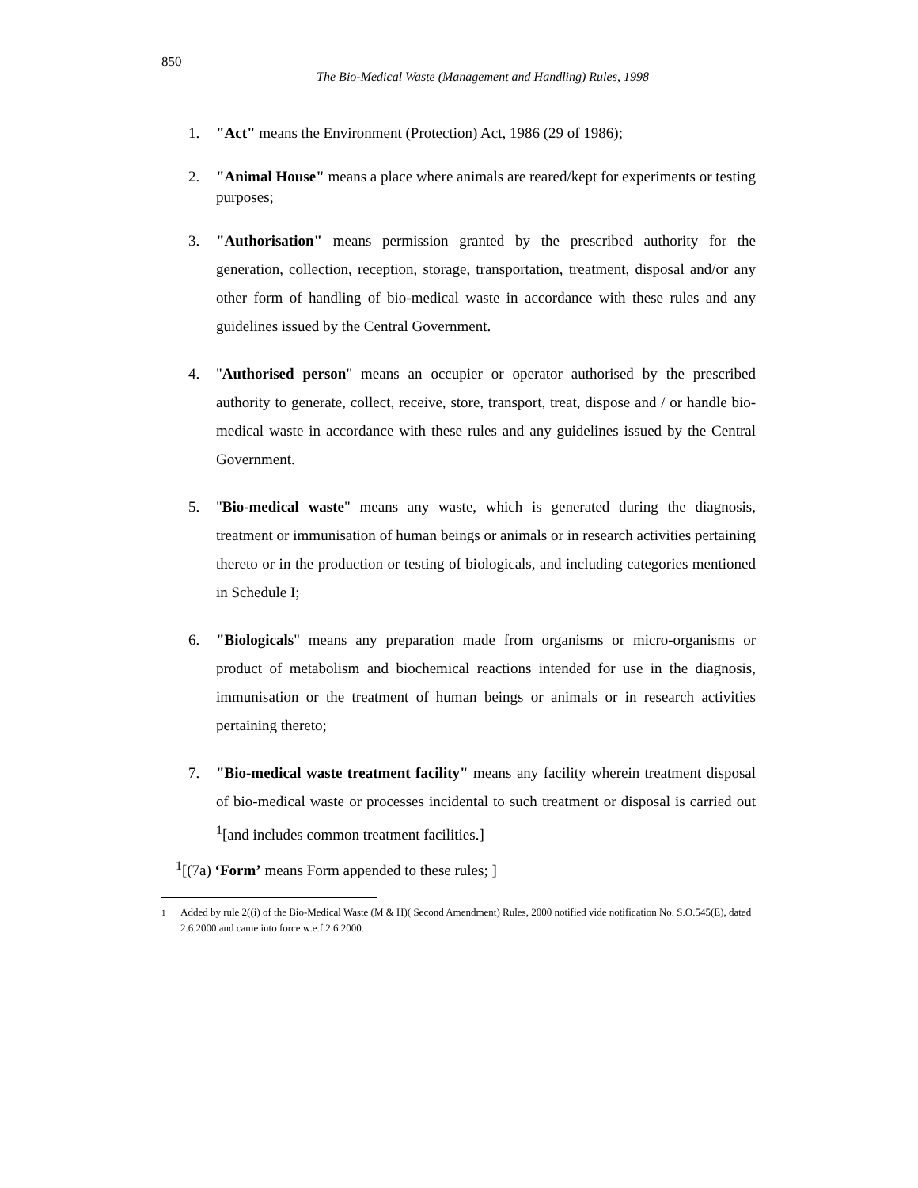850
The Bio-Medical Waste (Management and Handling) Rules, 1998
1. "Act" means the Environment (Protection) Act, 1986 (29 of 1986);
2. "Animal House" means a place where animals are reared/kept for experiments or testing purposes;
3. "Authorisation" means permission granted by the prescribed authority for the generation, collection, reception, storage, transportation, treatment, disposal and/or any other form of handling of bio-medical waste in accordance with these rules and any guidelines issued by the Central Government.
4. "Authorised person" means an occupier or operator authorised by the prescribed authority to generate, collect, receive, store, transport, treat, dispose and / or handle bio-medical waste in accordance with these rules and any guidelines issued by the Central Government.
5. "Bio-medical waste" means any waste, which is generated during the diagnosis, treatment or immunisation of human beings or animals or in research activities pertaining thereto or in the production or testing of biologicals, and including categories mentioned in Schedule I;
6. "Biologicals" means any preparation made from organisms or micro-organisms or product of metabolism and biochemical reactions intended for use in the diagnosis, immunisation or the treatment of human beings or animals or in research activities pertaining thereto;
7. "Bio-medical waste treatment facility" means any facility wherein treatment disposal of bio-medical waste or processes incidental to such treatment or disposal is carried out <sup>1</sup>[and includes common treatment facilities.]
<sup>1</sup> [(7a) ‘Form’ means Form appended to these rules; ]
<sup>1</sup> Added by rule 2((i) of the Bio-Medical Waste (M & H)( Second Amendment) Rules, 2000 notified vide notification No. S.O.545(E), dated 2.6.2000 and came into force w.e.f.2.6.2000.